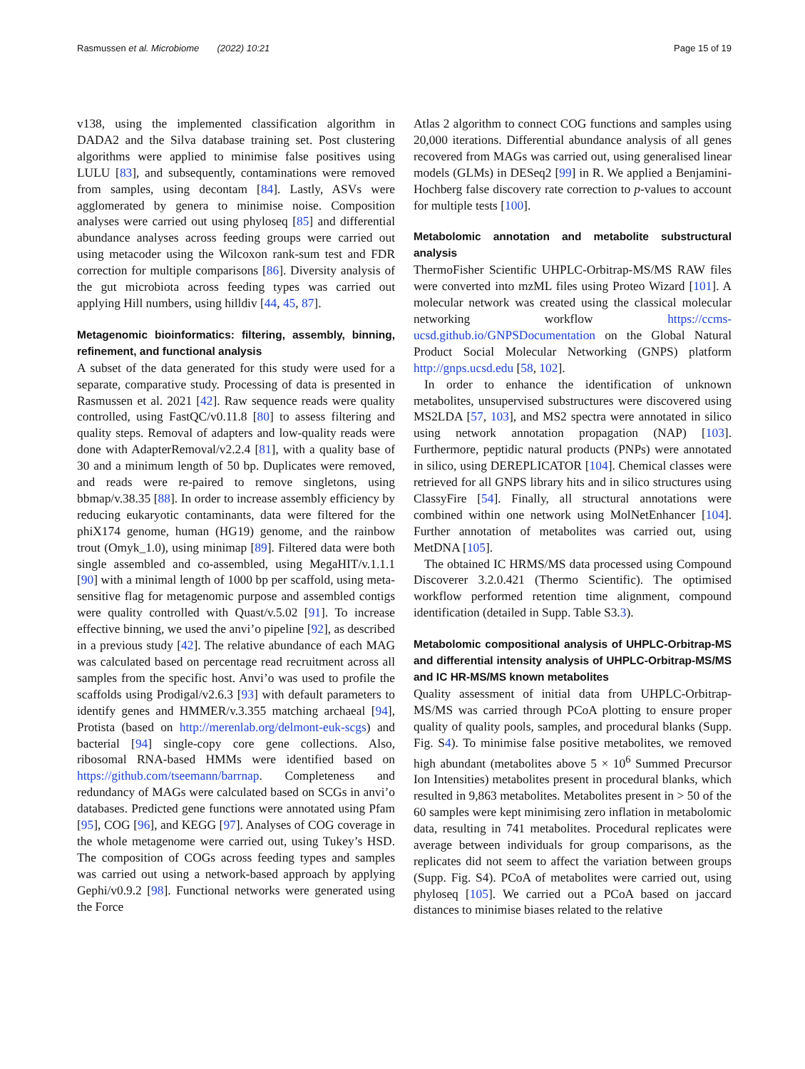Rasmussen et al. Microbiome (2022) 10:21 Page 15 of 19
v138, using the implemented classification algorithm in DADA2 and the Silva database training set. Post clustering algorithms were applied to minimise false positives using LULU [83], and subsequently, contaminations were removed from samples, using decontam [84]. Lastly, ASVs were agglomerated by genera to minimise noise. Composition analyses were carried out using phyloseq [85] and differential abundance analyses across feeding groups were carried out using metacoder using the Wilcoxon rank-sum test and FDR correction for multiple comparisons [86]. Diversity analysis of the gut microbiota across feeding types was carried out applying Hill numbers, using hilldiv [44, 45, 87].
Metagenomic bioinformatics: filtering, assembly, binning, refinement, and functional analysis
A subset of the data generated for this study were used for a separate, comparative study. Processing of data is presented in Rasmussen et al. 2021 [42]. Raw sequence reads were quality controlled, using FastQC/v0.11.8 [80] to assess filtering and quality steps. Removal of adapters and low-quality reads were done with AdapterRemoval/v2.2.4 [81], with a quality base of 30 and a minimum length of 50 bp. Duplicates were removed, and reads were re-paired to remove singletons, using bbmap/v.38.35 [88]. In order to increase assembly efficiency by reducing eukaryotic contaminants, data were filtered for the phiX174 genome, human (HG19) genome, and the rainbow trout (Omyk_1.0), using minimap [89]. Filtered data were both single assembled and co-assembled, using MegaHIT/v.1.1.1 [90] with a minimal length of 1000 bp per scaffold, using meta-sensitive flag for metagenomic purpose and assembled contigs were quality controlled with Quast/v.5.02 [91]. To increase effective binning, we used the anvi’o pipeline [92], as described in a previous study [42]. The relative abundance of each MAG was calculated based on percentage read recruitment across all samples from the specific host. Anvi’o was used to profile the scaffolds using Prodigal/v2.6.3 [93] with default parameters to identify genes and HMMER/v.3.355 matching archaeal [94], Protista (based on http://merenlab.org/delmont-euk-scgs) and bacterial [94] single-copy core gene collections. Also, ribosomal RNA-based HMMs were identified based on https://github.com/tseemann/barrnap. Completeness and redundancy of MAGs were calculated based on SCGs in anvi’o databases. Predicted gene functions were annotated using Pfam [95], COG [96], and KEGG [97]. Analyses of COG coverage in the whole metagenome were carried out, using Tukey’s HSD. The composition of COGs across feeding types and samples was carried out using a network-based approach by applying Gephi/v0.9.2 [98]. Functional networks were generated using the Force
Atlas 2 algorithm to connect COG functions and samples using 20,000 iterations. Differential abundance analysis of all genes recovered from MAGs was carried out, using generalised linear models (GLMs) in DESeq2 [99] in R. We applied a Benjamini-Hochberg false discovery rate correction to p-values to account for multiple tests [100].
Metabolomic annotation and metabolite substructural analysis
ThermoFisher Scientific UHPLC-Orbitrap-MS/MS RAW files were converted into mzML files using Proteo Wizard [101]. A molecular network was created using the classical molecular networking workflow https://ccms-ucsd.github.io/GNPSDocumentation on the Global Natural Product Social Molecular Networking (GNPS) platform http://gnps.ucsd.edu [58, 102].
In order to enhance the identification of unknown metabolites, unsupervised substructures were discovered using MS2LDA [57, 103], and MS2 spectra were annotated in silico using network annotation propagation (NAP) [103]. Furthermore, peptidic natural products (PNPs) were annotated in silico, using DEREPLICATOR [104]. Chemical classes were retrieved for all GNPS library hits and in silico structures using ClassyFire [54]. Finally, all structural annotations were combined within one network using MolNetEnhancer [104]. Further annotation of metabolites was carried out, using MetDNA [105].
The obtained IC HRMS/MS data processed using Compound Discoverer 3.2.0.421 (Thermo Scientific). The optimised workflow performed retention time alignment, compound identification (detailed in Supp. Table S3.3).
Metabolomic compositional analysis of UHPLC-Orbitrap-MS and differential intensity analysis of UHPLC-Orbitrap-MS/MS and IC HR-MS/MS known metabolites
Quality assessment of initial data from UHPLC-Orbitrap-MS/MS was carried through PCoA plotting to ensure proper quality of quality pools, samples, and procedural blanks (Supp. Fig. S4). To minimise false positive metabolites, we removed high abundant (metabolites above 5 × 10<sup>6</sup> Summed Precursor Ion Intensities) metabolites present in procedural blanks, which resulted in 9,863 metabolites. Metabolites present in > 50 of the 60 samples were kept minimising zero inflation in metabolomic data, resulting in 741 metabolites. Procedural replicates were average between individuals for group comparisons, as the replicates did not seem to affect the variation between groups (Supp. Fig. S4). PCoA of metabolites were carried out, using phyloseq [105]. We carried out a PCoA based on jaccard distances to minimise biases related to the relative